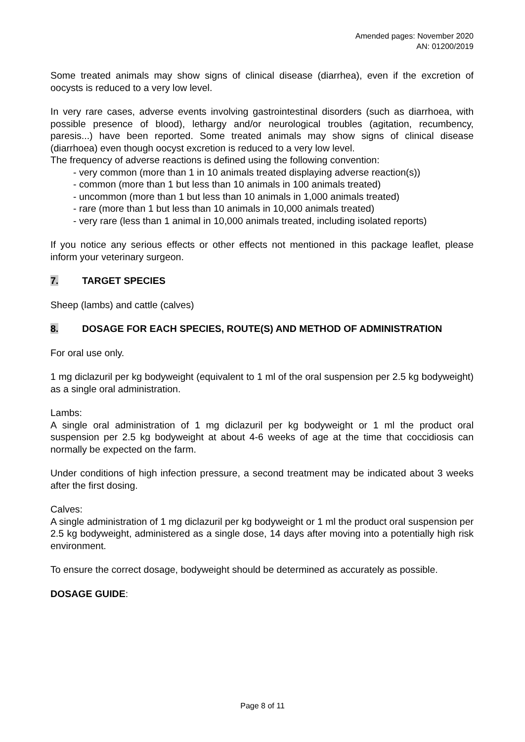Amended pages: November 2020
AN: 01200/2019
Some treated animals may show signs of clinical disease (diarrhea), even if the excretion of oocysts is reduced to a very low level.
In very rare cases, adverse events involving gastrointestinal disorders (such as diarrhoea, with possible presence of blood), lethargy and/or neurological troubles (agitation, recumbency, paresis...) have been reported. Some treated animals may show signs of clinical disease (diarrhoea) even though oocyst excretion is reduced to a very low level.
The frequency of adverse reactions is defined using the following convention:
- very common (more than 1 in 10 animals treated displaying adverse reaction(s))
- common (more than 1 but less than 10 animals in 100 animals treated)
- uncommon (more than 1 but less than 10 animals in 1,000 animals treated)
- rare (more than 1 but less than 10 animals in 10,000 animals treated)
- very rare (less than 1 animal in 10,000 animals treated, including isolated reports)
If you notice any serious effects or other effects not mentioned in this package leaflet, please inform your veterinary surgeon.
7. TARGET SPECIES
Sheep (lambs) and cattle (calves)
8. DOSAGE FOR EACH SPECIES, ROUTE(S) AND METHOD OF ADMINISTRATION
For oral use only.
1 mg diclazuril per kg bodyweight (equivalent to 1 ml of the oral suspension per 2.5 kg bodyweight) as a single oral administration.
Lambs:
A single oral administration of 1 mg diclazuril per kg bodyweight or 1 ml the product oral suspension per 2.5 kg bodyweight at about 4-6 weeks of age at the time that coccidiosis can normally be expected on the farm.
Under conditions of high infection pressure, a second treatment may be indicated about 3 weeks after the first dosing.
Calves:
A single administration of 1 mg diclazuril per kg bodyweight or 1 ml the product oral suspension per 2.5 kg bodyweight, administered as a single dose, 14 days after moving into a potentially high risk environment.
To ensure the correct dosage, bodyweight should be determined as accurately as possible.
DOSAGE GUIDE:
Page 8 of 11